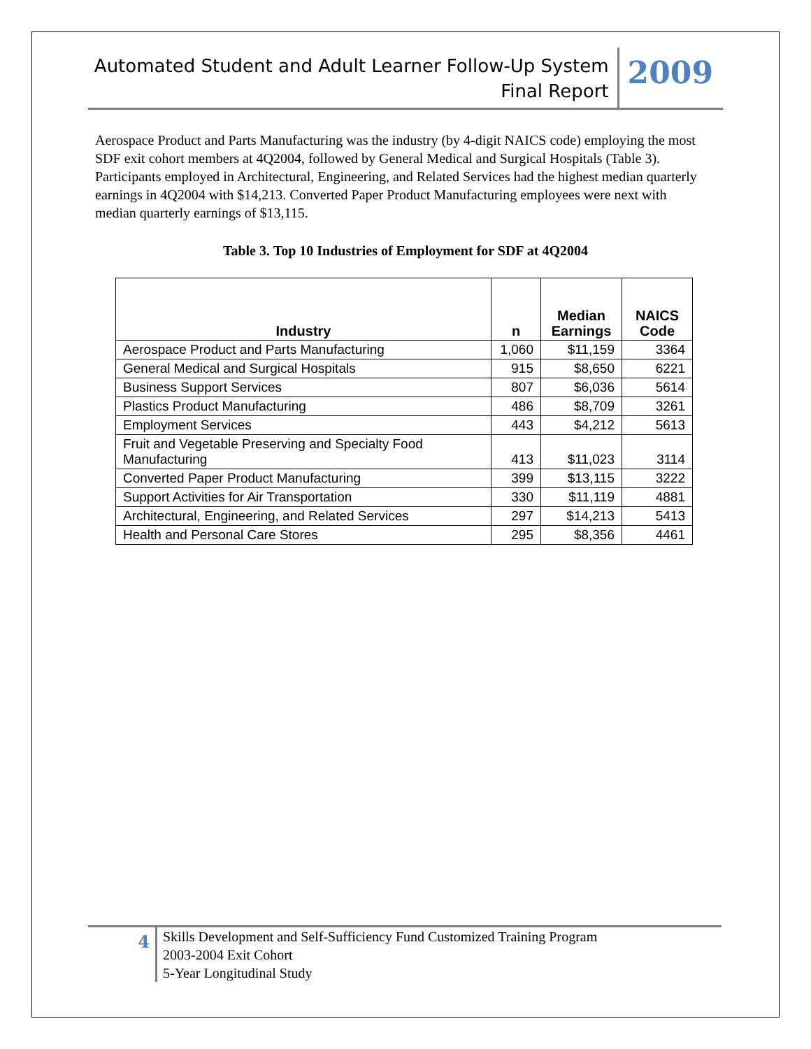Automated Student and Adult Learner Follow-Up System
Final Report
2009
Aerospace Product and Parts Manufacturing was the industry (by 4-digit NAICS code) employing the most SDF exit cohort members at 4Q2004, followed by General Medical and Surgical Hospitals (Table 3). Participants employed in Architectural, Engineering, and Related Services had the highest median quarterly earnings in 4Q2004 with $14,213. Converted Paper Product Manufacturing employees were next with median quarterly earnings of $13,115.
Table 3. Top 10 Industries of Employment for SDF at 4Q2004
| Industry | n | Median Earnings | NAICS Code |
| --- | --- | --- | --- |
| Aerospace Product and Parts Manufacturing | 1,060 | $11,159 | 3364 |
| General Medical and Surgical Hospitals | 915 | $8,650 | 6221 |
| Business Support Services | 807 | $6,036 | 5614 |
| Plastics Product Manufacturing | 486 | $8,709 | 3261 |
| Employment Services | 443 | $4,212 | 5613 |
| Fruit and Vegetable Preserving and Specialty Food Manufacturing | 413 | $11,023 | 3114 |
| Converted Paper Product Manufacturing | 399 | $13,115 | 3222 |
| Support Activities for Air Transportation | 330 | $11,119 | 4881 |
| Architectural, Engineering, and Related Services | 297 | $14,213 | 5413 |
| Health and Personal Care Stores | 295 | $8,356 | 4461 |
4
Skills Development and Self-Sufficiency Fund Customized Training Program
2003-2004 Exit Cohort
5-Year Longitudinal Study